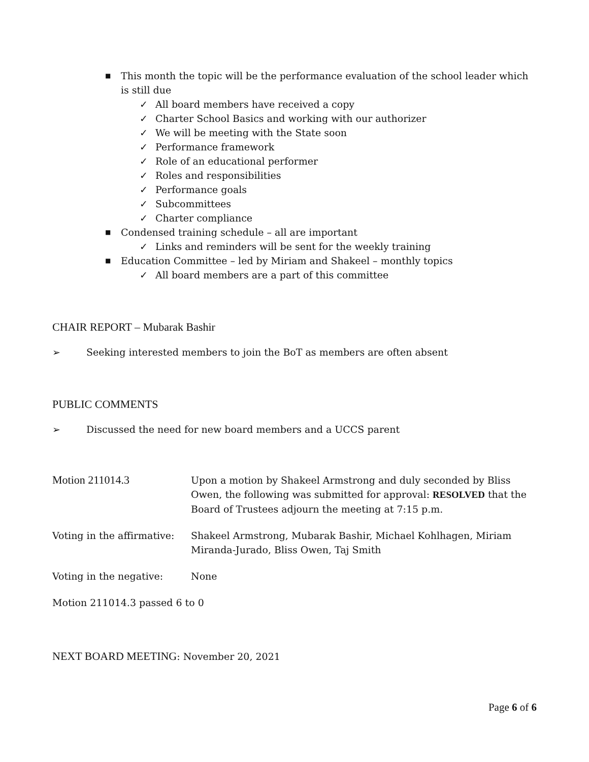■ This month the topic will be the performance evaluation of the school leader which is still due
✓ All board members have received a copy
✓ Charter School Basics and working with our authorizer
✓ We will be meeting with the State soon
✓ Performance framework
✓ Role of an educational performer
✓ Roles and responsibilities
✓ Performance goals
✓ Subcommittees
✓ Charter compliance
■ Condensed training schedule – all are important
✓ Links and reminders will be sent for the weekly training
■ Education Committee – led by Miriam and Shakeel – monthly topics
✓ All board members are a part of this committee
CHAIR REPORT – Mubarak Bashir
➢ Seeking interested members to join the BoT as members are often absent
PUBLIC COMMENTS
➢ Discussed the need for new board members and a UCCS parent
Motion 211014.3
Upon a motion by Shakeel Armstrong and duly seconded by Bliss Owen, the following was submitted for approval: RESOLVED that the Board of Trustees adjourn the meeting at 7:15 p.m.
Voting in the affirmative:
Shakeel Armstrong, Mubarak Bashir, Michael Kohlhagen, Miriam Miranda-Jurado, Bliss Owen, Taj Smith
Voting in the negative: None
Motion 211014.3 passed 6 to 0
NEXT BOARD MEETING: November 20, 2021
Page 6 of 6